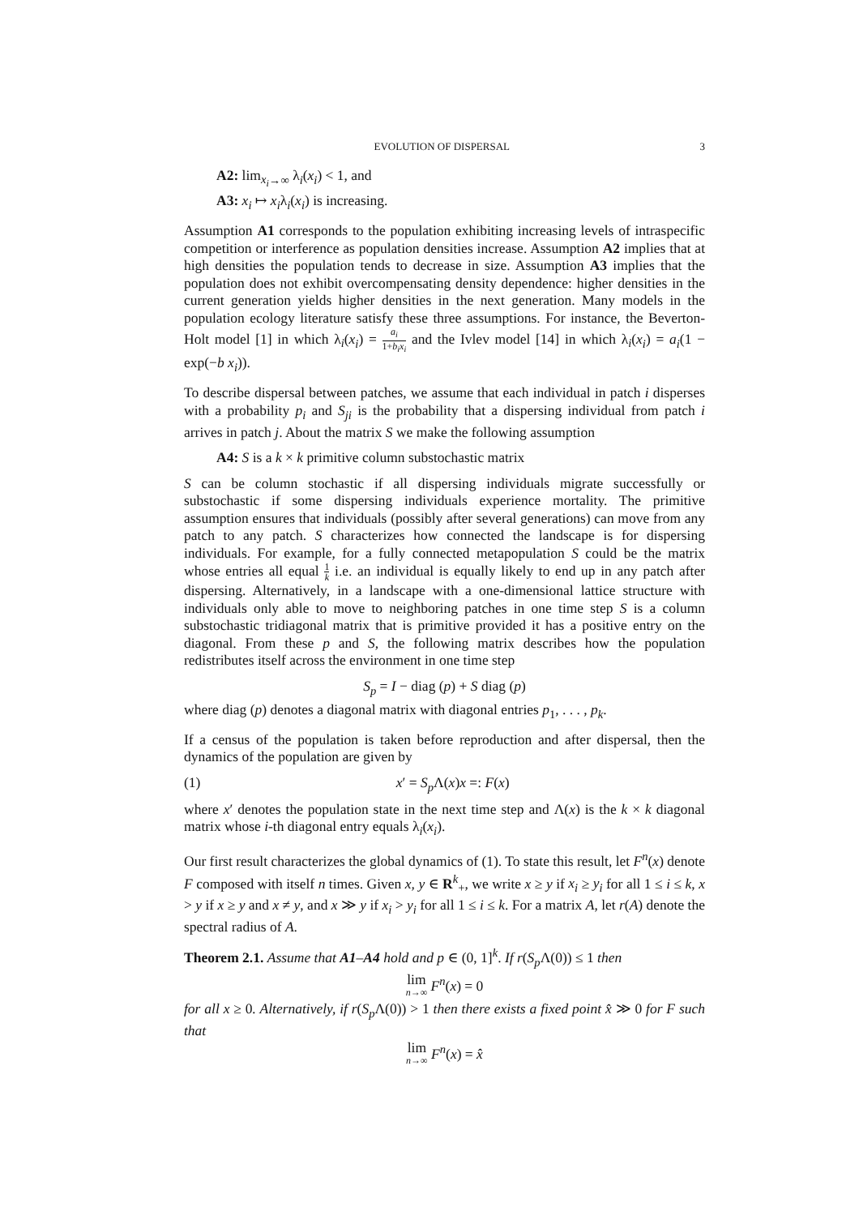EVOLUTION OF DISPERSAL 3
A2: lim<sub>x<sub>i</sub>→∞</sub> λ<sub>i</sub>(x<sub>i</sub>) < 1, and
A3: x<sub>i</sub> ↦ x<sub>i</sub>λ<sub>i</sub>(x<sub>i</sub>) is increasing.
Assumption A1 corresponds to the population exhibiting increasing levels of intraspecific competition or interference as population densities increase. Assumption A2 implies that at high densities the population tends to decrease in size. Assumption A3 implies that the population does not exhibit overcompensating density dependence: higher densities in the current generation yields higher densities in the next generation. Many models in the population ecology literature satisfy these three assumptions. For instance, the Beverton-Holt model [1] in which λ<sub>i</sub>(x<sub>i</sub>) = a<sub>i</sub> 1+b<sub>i</sub>x<sub>i</sub> and the Ivlev model [14] in which λ<sub>i</sub>(x<sub>i</sub>) = a<sub>i</sub>(1 − exp(−b x<sub>i</sub>)).
To describe dispersal between patches, we assume that each individual in patch i disperses with a probability p<sub>i</sub> and S<sub>ji</sub> is the probability that a dispersing individual from patch i arrives in patch j. About the matrix S we make the following assumption
A4: S is a k × k primitive column substochastic matrix
S can be column stochastic if all dispersing individuals migrate successfully or substochastic if some dispersing individuals experience mortality. The primitive assumption ensures that individuals (possibly after several generations) can move from any patch to any patch. S characterizes how connected the landscape is for dispersing individuals. For example, for a fully connected metapopulation S could be the matrix whose entries all equal 1 k i.e. an individual is equally likely to end up in any patch after dispersing. Alternatively, in a landscape with a one-dimensional lattice structure with individuals only able to move to neighboring patches in one time step S is a column substochastic tridiagonal matrix that is primitive provided it has a positive entry on the diagonal. From these p and S, the following matrix describes how the population redistributes itself across the environment in one time step
S<sub>p</sub> = I − diag (p) + S diag (p)
where diag (p) denotes a diagonal matrix with diagonal entries p<sub>1</sub>, . . . , p<sub>k</sub>.
If a census of the population is taken before reproduction and after dispersal, then the dynamics of the population are given by
(1) x′ = S<sub>p</sub> Λ(x)x =: F(x)
where x′ denotes the population state in the next time step and Λ(x) is the k × k diagonal matrix whose i-th diagonal entry equals λ<sub>i</sub>(x<sub>i</sub>).
Our first result characterizes the global dynamics of (1). To state this result, let F<sup>n</sup>(x) denote F composed with itself n times. Given x, y ∈ R<sup>k</sup><sub>+</sub>, we write x ≥ y if x<sub>i</sub> ≥ y<sub>i</sub> for all 1 ≤ i ≤ k, x > y if x ≥ y and x ≠ y, and x ≫ y if x<sub>i</sub> > y<sub>i</sub> for all 1 ≤ i ≤ k. For a matrix A, let r(A) denote the spectral radius of A.
Theorem 2.1. Assume that A1–A4 hold and p ∈ (0, 1]<sup>k</sup>. If r(S<sub>p</sub> Λ(0)) ≤ 1 then
lim n→∞ F<sup>n</sup>(x) = 0
for all x ≥ 0. Alternatively, if r(S<sub>p</sub> Λ(0)) > 1 then there exists a fixed point x̂ ≫ 0 for F such that
lim n→∞ F<sup>n</sup>(x) = x̂